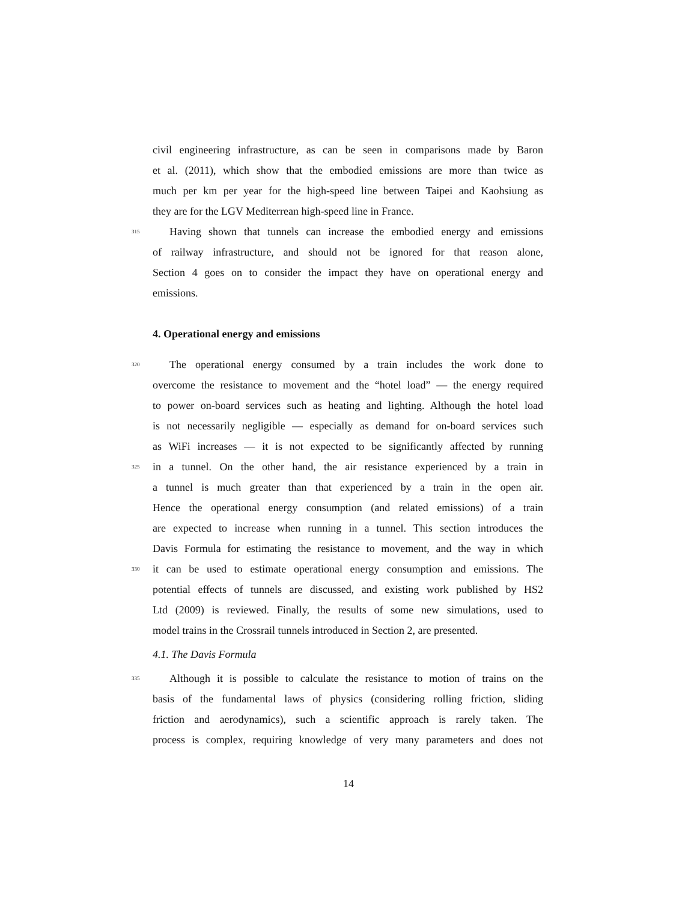civil engineering infrastructure, as can be seen in comparisons made by Baron
et al. (2011), which show that the embodied emissions are more than twice as
much per km per year for the high-speed line between Taipei and Kaohsiung as
they are for the LGV Mediterrean high-speed line in France.
315 Having shown that tunnels can increase the embodied energy and emissions
of railway infrastructure, and should not be ignored for that reason alone,
Section 4 goes on to consider the impact they have on operational energy and
emissions.
4. Operational energy and emissions
320 The operational energy consumed by a train includes the work done to
overcome the resistance to movement and the “hotel load” — the energy required
to power on-board services such as heating and lighting. Although the hotel load
is not necessarily negligible — especially as demand for on-board services such
as WiFi increases — it is not expected to be significantly affected by running
325 in a tunnel. On the other hand, the air resistance experienced by a train in
a tunnel is much greater than that experienced by a train in the open air.
Hence the operational energy consumption (and related emissions) of a train
are expected to increase when running in a tunnel. This section introduces the
Davis Formula for estimating the resistance to movement, and the way in which
330 it can be used to estimate operational energy consumption and emissions. The
potential effects of tunnels are discussed, and existing work published by HS2
Ltd (2009) is reviewed. Finally, the results of some new simulations, used to
model trains in the Crossrail tunnels introduced in Section 2, are presented.
4.1. The Davis Formula
335 Although it is possible to calculate the resistance to motion of trains on the
basis of the fundamental laws of physics (considering rolling friction, sliding
friction and aerodynamics), such a scientific approach is rarely taken. The
process is complex, requiring knowledge of very many parameters and does not
14